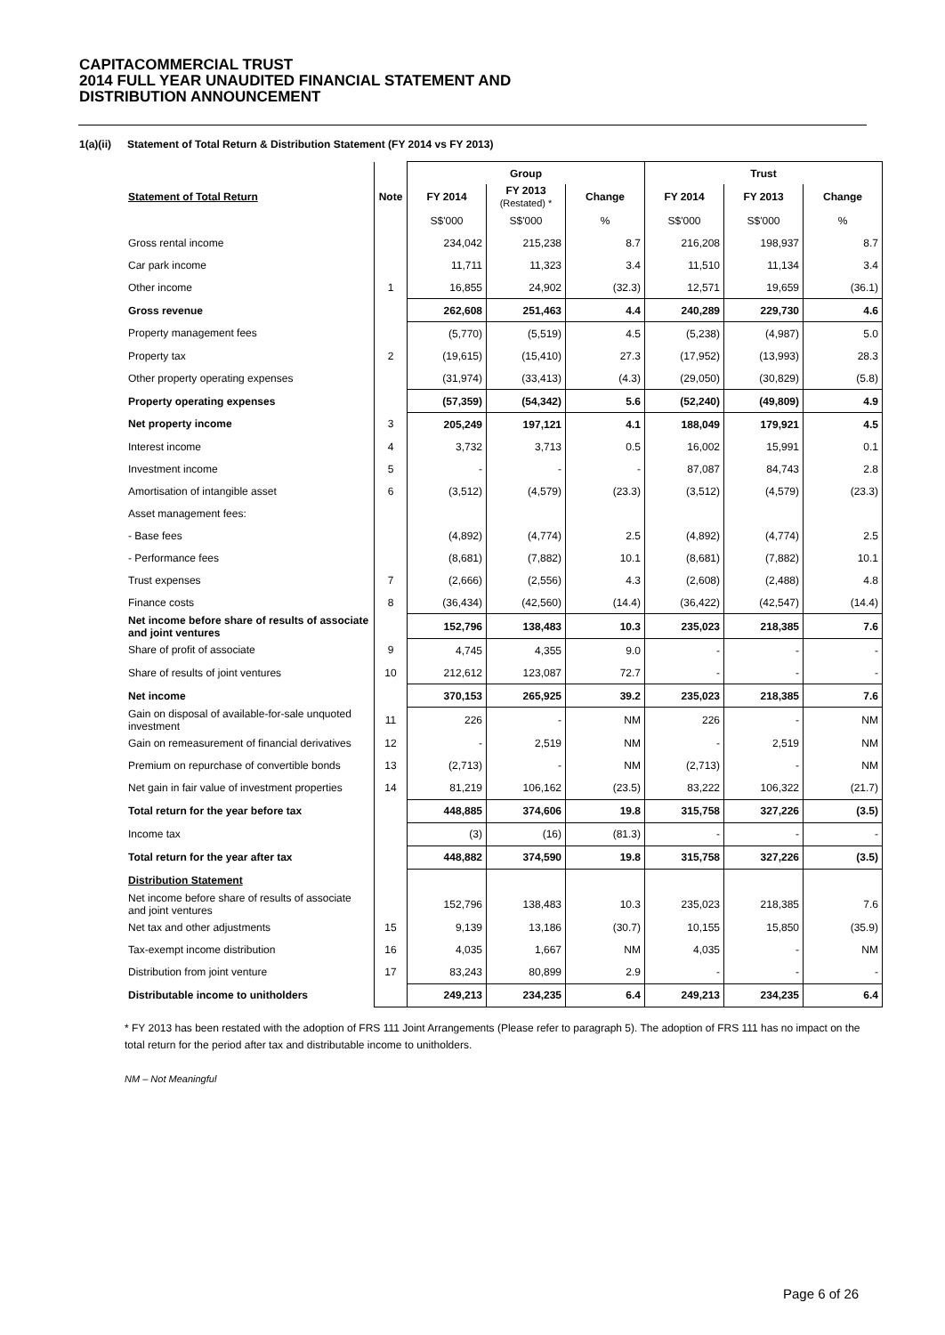CAPITACOMMERCIAL TRUST
2014 FULL YEAR UNAUDITED FINANCIAL STATEMENT AND
DISTRIBUTION ANNOUNCEMENT
1(a)(ii) Statement of Total Return & Distribution Statement (FY 2014 vs FY 2013)
| | | Group | | | Trust | | |
| Statement of Total Return | Note | FY 2014 | FY 2013 (Restated) * | Change | FY 2014 | FY 2013 | Change |
| | | S$'000 | S$'000 | % | S$'000 | S$'000 | % |
| Gross rental income | | 234,042 | 215,238 | 8.7 | 216,208 | 198,937 | 8.7 |
| Car park income | | 11,711 | 11,323 | 3.4 | 11,510 | 11,134 | 3.4 |
| Other income | 1 | 16,855 | 24,902 | (32.3) | 12,571 | 19,659 | (36.1) |
| Gross revenue | | 262,608 | 251,463 | 4.4 | 240,289 | 229,730 | 4.6 |
| Property management fees | | (5,770) | (5,519) | 4.5 | (5,238) | (4,987) | 5.0 |
| Property tax | 2 | (19,615) | (15,410) | 27.3 | (17,952) | (13,993) | 28.3 |
| Other property operating expenses | | (31,974) | (33,413) | (4.3) | (29,050) | (30,829) | (5.8) |
| Property operating expenses | | (57,359) | (54,342) | 5.6 | (52,240) | (49,809) | 4.9 |
| Net property income | 3 | 205,249 | 197,121 | 4.1 | 188,049 | 179,921 | 4.5 |
| Interest income | 4 | 3,732 | 3,713 | 0.5 | 16,002 | 15,991 | 0.1 |
| Investment income | 5 | - | - | - | 87,087 | 84,743 | 2.8 |
| Amortisation of intangible asset | 6 | (3,512) | (4,579) | (23.3) | (3,512) | (4,579) | (23.3) |
| Asset management fees: | | | | | | | |
| - Base fees | | (4,892) | (4,774) | 2.5 | (4,892) | (4,774) | 2.5 |
| - Performance fees | | (8,681) | (7,882) | 10.1 | (8,681) | (7,882) | 10.1 |
| Trust expenses | 7 | (2,666) | (2,556) | 4.3 | (2,608) | (2,488) | 4.8 |
| Finance costs | 8 | (36,434) | (42,560) | (14.4) | (36,422) | (42,547) | (14.4) |
| Net income before share of results of associate and joint ventures | | 152,796 | 138,483 | 10.3 | 235,023 | 218,385 | 7.6 |
| Share of profit of associate | 9 | 4,745 | 4,355 | 9.0 | - | - | - |
| Share of results of joint ventures | 10 | 212,612 | 123,087 | 72.7 | - | - | - |
| Net income | | 370,153 | 265,925 | 39.2 | 235,023 | 218,385 | 7.6 |
| Gain on disposal of available-for-sale unquoted investment | 11 | 226 | - | NM | 226 | - | NM |
| Gain on remeasurement of financial derivatives | 12 | - | 2,519 | NM | - | 2,519 | NM |
| Premium on repurchase of convertible bonds | 13 | (2,713) | - | NM | (2,713) | - | NM |
| Net gain in fair value of investment properties | 14 | 81,219 | 106,162 | (23.5) | 83,222 | 106,322 | (21.7) |
| Total return for the year before tax | | 448,885 | 374,606 | 19.8 | 315,758 | 327,226 | (3.5) |
| Income tax | | (3) | (16) | (81.3) | - | - | - |
| Total return for the year after tax | | 448,882 | 374,590 | 19.8 | 315,758 | 327,226 | (3.5) |
| Distribution Statement | | | | | | | |
| Net income before share of results of associate and joint ventures | | 152,796 | 138,483 | 10.3 | 235,023 | 218,385 | 7.6 |
| Net tax and other adjustments | 15 | 9,139 | 13,186 | (30.7) | 10,155 | 15,850 | (35.9) |
| Tax-exempt income distribution | 16 | 4,035 | 1,667 | NM | 4,035 | - | NM |
| Distribution from joint venture | 17 | 83,243 | 80,899 | 2.9 | - | - | - |
| Distributable income to unitholders | | 249,213 | 234,235 | 6.4 | 249,213 | 234,235 | 6.4 |
* FY 2013 has been restated with the adoption of FRS 111 Joint Arrangements (Please refer to paragraph 5). The adoption of FRS 111 has no impact on the total return for the period after tax and distributable income to unitholders.
NM – Not Meaningful
Page 6 of 26